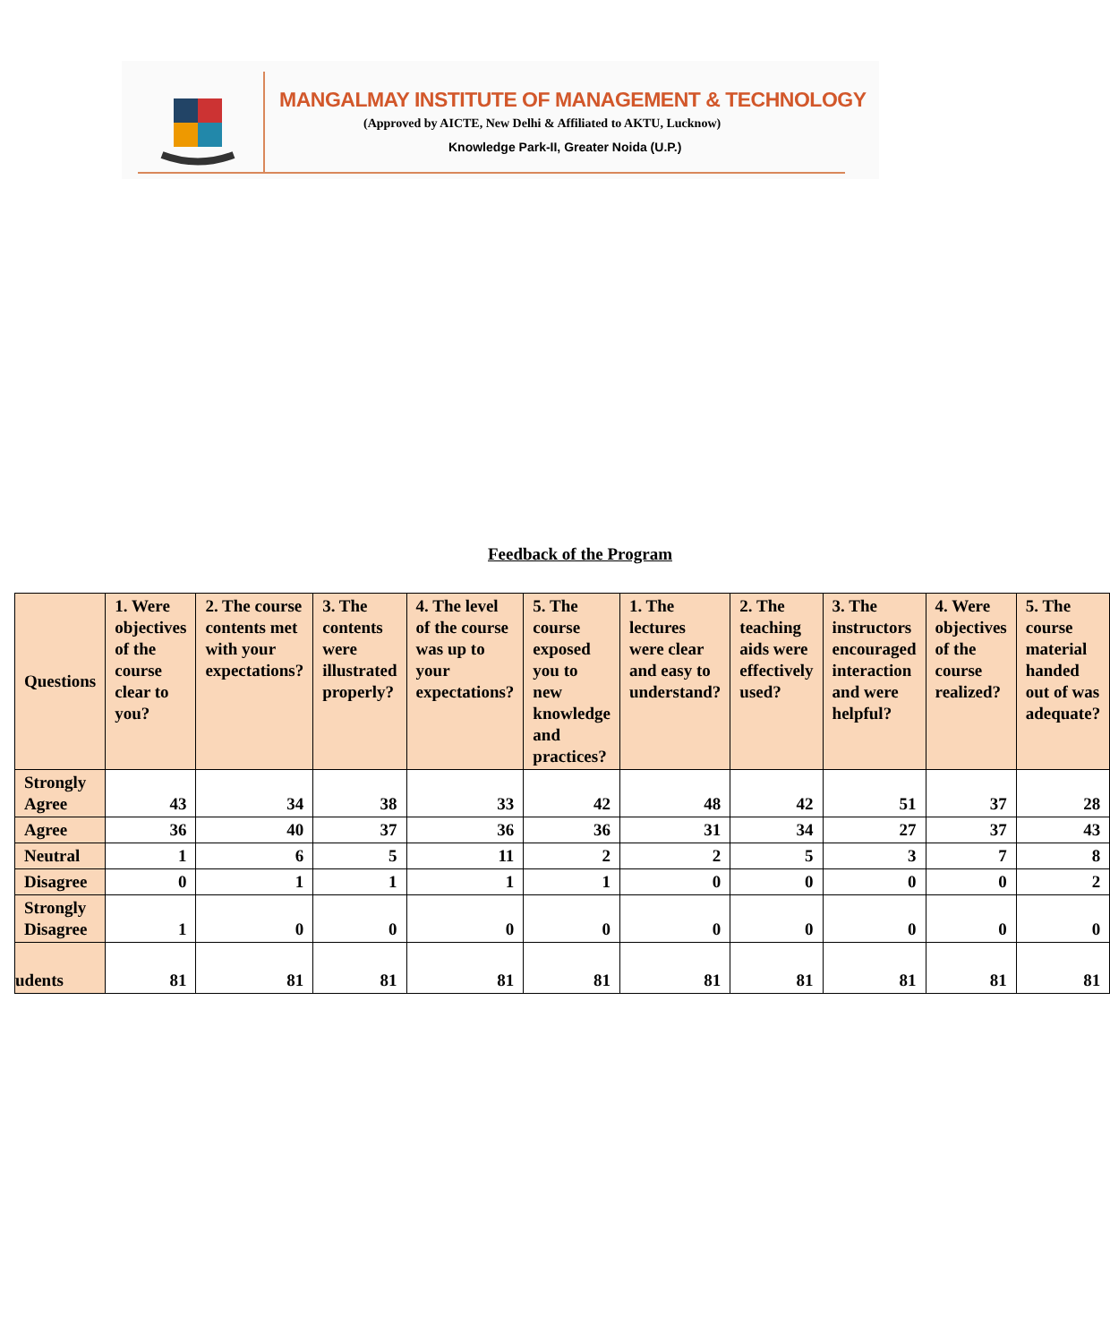MANGALMAY INSTITUTE OF MANAGEMENT & TECHNOLOGY
(Approved by AICTE, New Delhi & Affiliated to AKTU, Lucknow)
Knowledge Park-II, Greater Noida (U.P.)
Feedback of the Program
| Questions | 1. Were objectives of the course clear to you? | 2. The course contents met with your expectations? | 3. The contents were illustrated properly? | 4. The level of the course was up to your expectations? | 5. The course exposed you to new knowledge and practices? | 1. The lectures were clear and easy to understand? | 2. The teaching aids were effectively used? | 3. The instructors encouraged interaction and were helpful? | 4. Were objectives of the course realized? | 5. The course material handed out of was adequate? |
| --- | --- | --- | --- | --- | --- | --- | --- | --- | --- | --- |
| Strongly Agree | 43 | 34 | 38 | 33 | 42 | 48 | 42 | 51 | 37 | 28 |
| Agree | 36 | 40 | 37 | 36 | 36 | 31 | 34 | 27 | 37 | 43 |
| Neutral | 1 | 6 | 5 | 11 | 2 | 2 | 5 | 3 | 7 | 8 |
| Disagree | 0 | 1 | 1 | 1 | 1 | 0 | 0 | 0 | 0 | 2 |
| Strongly Disagree | 1 | 0 | 0 | 0 | 0 | 0 | 0 | 0 | 0 | 0 |
| udents | 81 | 81 | 81 | 81 | 81 | 81 | 81 | 81 | 81 | 81 |